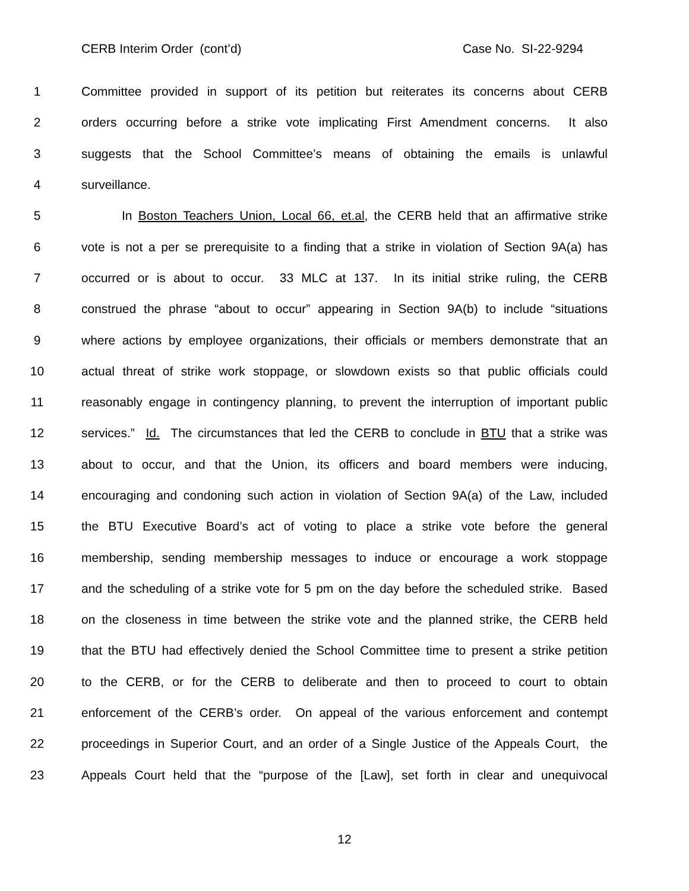CERB Interim Order (cont’d) Case No. SI-22-9294
1 Committee provided in support of its petition but reiterates its concerns about CERB
2 orders occurring before a strike vote implicating First Amendment concerns. It also
3 suggests that the School Committee’s means of obtaining the emails is unlawful
4 surveillance.
5 In Boston Teachers Union, Local 66, et.al, the CERB held that an affirmative strike
6 vote is not a per se prerequisite to a finding that a strike in violation of Section 9A(a) has
7 occurred or is about to occur. 33 MLC at 137. In its initial strike ruling, the CERB
8 construed the phrase “about to occur” appearing in Section 9A(b) to include “situations
9 where actions by employee organizations, their officials or members demonstrate that an
10 actual threat of strike work stoppage, or slowdown exists so that public officials could
11 reasonably engage in contingency planning, to prevent the interruption of important public
12 services.” Id. The circumstances that led the CERB to conclude in BTU that a strike was
13 about to occur, and that the Union, its officers and board members were inducing,
14 encouraging and condoning such action in violation of Section 9A(a) of the Law, included
15 the BTU Executive Board’s act of voting to place a strike vote before the general
16 membership, sending membership messages to induce or encourage a work stoppage
17 and the scheduling of a strike vote for 5 pm on the day before the scheduled strike. Based
18 on the closeness in time between the strike vote and the planned strike, the CERB held
19 that the BTU had effectively denied the School Committee time to present a strike petition
20 to the CERB, or for the CERB to deliberate and then to proceed to court to obtain
21 enforcement of the CERB’s order. On appeal of the various enforcement and contempt
22 proceedings in Superior Court, and an order of a Single Justice of the Appeals Court, the
23 Appeals Court held that the “purpose of the [Law], set forth in clear and unequivocal
12